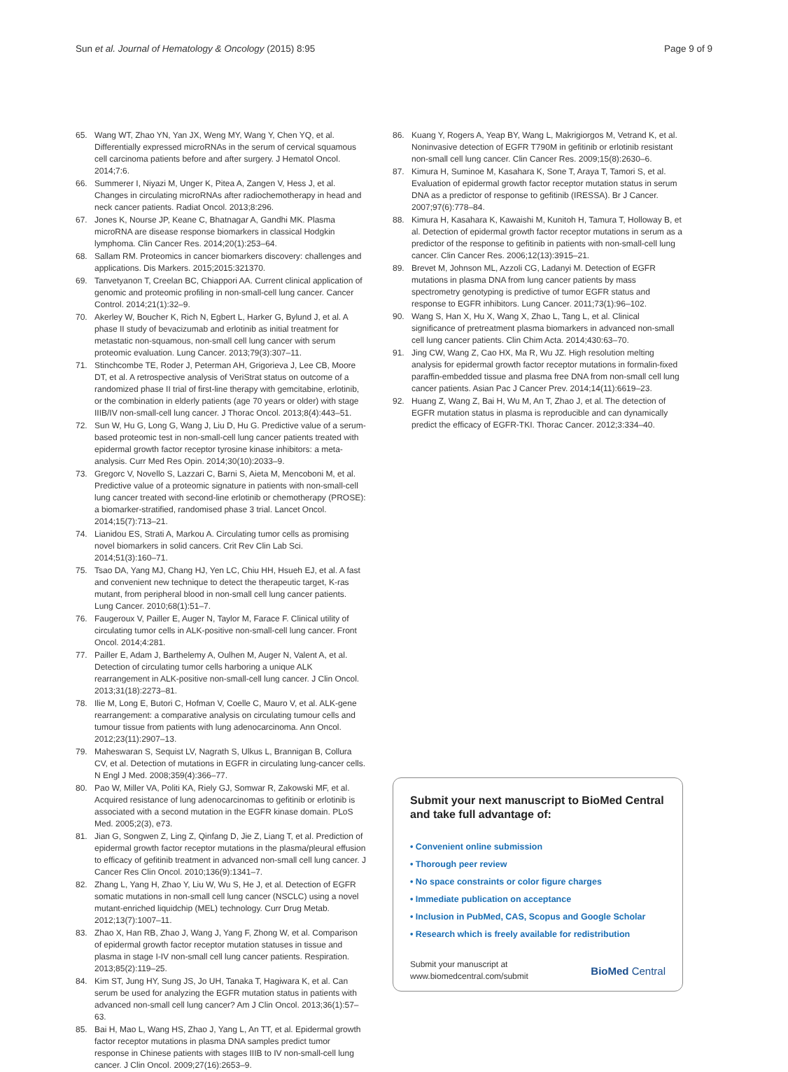Sun et al. Journal of Hematology & Oncology (2015) 8:95 Page 9 of 9
65. Wang WT, Zhao YN, Yan JX, Weng MY, Wang Y, Chen YQ, et al. Differentially expressed microRNAs in the serum of cervical squamous cell carcinoma patients before and after surgery. J Hematol Oncol. 2014;7:6.
66. Summerer I, Niyazi M, Unger K, Pitea A, Zangen V, Hess J, et al. Changes in circulating microRNAs after radiochemotherapy in head and neck cancer patients. Radiat Oncol. 2013;8:296.
67. Jones K, Nourse JP, Keane C, Bhatnagar A, Gandhi MK. Plasma microRNA are disease response biomarkers in classical Hodgkin lymphoma. Clin Cancer Res. 2014;20(1):253–64.
68. Sallam RM. Proteomics in cancer biomarkers discovery: challenges and applications. Dis Markers. 2015;2015:321370.
69. Tanvetyanon T, Creelan BC, Chiappori AA. Current clinical application of genomic and proteomic profiling in non-small-cell lung cancer. Cancer Control. 2014;21(1):32–9.
70. Akerley W, Boucher K, Rich N, Egbert L, Harker G, Bylund J, et al. A phase II study of bevacizumab and erlotinib as initial treatment for metastatic non-squamous, non-small cell lung cancer with serum proteomic evaluation. Lung Cancer. 2013;79(3):307–11.
71. Stinchcombe TE, Roder J, Peterman AH, Grigorieva J, Lee CB, Moore DT, et al. A retrospective analysis of VeriStrat status on outcome of a randomized phase II trial of first-line therapy with gemcitabine, erlotinib, or the combination in elderly patients (age 70 years or older) with stage IIIB/IV non-small-cell lung cancer. J Thorac Oncol. 2013;8(4):443–51.
72. Sun W, Hu G, Long G, Wang J, Liu D, Hu G. Predictive value of a serum-based proteomic test in non-small-cell lung cancer patients treated with epidermal growth factor receptor tyrosine kinase inhibitors: a meta-analysis. Curr Med Res Opin. 2014;30(10):2033–9.
73. Gregorc V, Novello S, Lazzari C, Barni S, Aieta M, Mencoboni M, et al. Predictive value of a proteomic signature in patients with non-small-cell lung cancer treated with second-line erlotinib or chemotherapy (PROSE): a biomarker-stratified, randomised phase 3 trial. Lancet Oncol. 2014;15(7):713–21.
74. Lianidou ES, Strati A, Markou A. Circulating tumor cells as promising novel biomarkers in solid cancers. Crit Rev Clin Lab Sci. 2014;51(3):160–71.
75. Tsao DA, Yang MJ, Chang HJ, Yen LC, Chiu HH, Hsueh EJ, et al. A fast and convenient new technique to detect the therapeutic target, K-ras mutant, from peripheral blood in non-small cell lung cancer patients. Lung Cancer. 2010;68(1):51–7.
76. Faugeroux V, Pailler E, Auger N, Taylor M, Farace F. Clinical utility of circulating tumor cells in ALK-positive non-small-cell lung cancer. Front Oncol. 2014;4:281.
77. Pailler E, Adam J, Barthelemy A, Oulhen M, Auger N, Valent A, et al. Detection of circulating tumor cells harboring a unique ALK rearrangement in ALK-positive non-small-cell lung cancer. J Clin Oncol. 2013;31(18):2273–81.
78. Ilie M, Long E, Butori C, Hofman V, Coelle C, Mauro V, et al. ALK-gene rearrangement: a comparative analysis on circulating tumour cells and tumour tissue from patients with lung adenocarcinoma. Ann Oncol. 2012;23(11):2907–13.
79. Maheswaran S, Sequist LV, Nagrath S, Ulkus L, Brannigan B, Collura CV, et al. Detection of mutations in EGFR in circulating lung-cancer cells. N Engl J Med. 2008;359(4):366–77.
80. Pao W, Miller VA, Politi KA, Riely GJ, Somwar R, Zakowski MF, et al. Acquired resistance of lung adenocarcinomas to gefitinib or erlotinib is associated with a second mutation in the EGFR kinase domain. PLoS Med. 2005;2(3), e73.
81. Jian G, Songwen Z, Ling Z, Qinfang D, Jie Z, Liang T, et al. Prediction of epidermal growth factor receptor mutations in the plasma/pleural effusion to efficacy of gefitinib treatment in advanced non-small cell lung cancer. J Cancer Res Clin Oncol. 2010;136(9):1341–7.
82. Zhang L, Yang H, Zhao Y, Liu W, Wu S, He J, et al. Detection of EGFR somatic mutations in non-small cell lung cancer (NSCLC) using a novel mutant-enriched liquidchip (MEL) technology. Curr Drug Metab. 2012;13(7):1007–11.
83. Zhao X, Han RB, Zhao J, Wang J, Yang F, Zhong W, et al. Comparison of epidermal growth factor receptor mutation statuses in tissue and plasma in stage I-IV non-small cell lung cancer patients. Respiration. 2013;85(2):119–25.
84. Kim ST, Jung HY, Sung JS, Jo UH, Tanaka T, Hagiwara K, et al. Can serum be used for analyzing the EGFR mutation status in patients with advanced non-small cell lung cancer? Am J Clin Oncol. 2013;36(1):57–63.
85. Bai H, Mao L, Wang HS, Zhao J, Yang L, An TT, et al. Epidermal growth factor receptor mutations in plasma DNA samples predict tumor response in Chinese patients with stages IIIB to IV non-small-cell lung cancer. J Clin Oncol. 2009;27(16):2653–9.
86. Kuang Y, Rogers A, Yeap BY, Wang L, Makrigiorgos M, Vetrand K, et al. Noninvasive detection of EGFR T790M in gefitinib or erlotinib resistant non-small cell lung cancer. Clin Cancer Res. 2009;15(8):2630–6.
87. Kimura H, Suminoe M, Kasahara K, Sone T, Araya T, Tamori S, et al. Evaluation of epidermal growth factor receptor mutation status in serum DNA as a predictor of response to gefitinib (IRESSA). Br J Cancer. 2007;97(6):778–84.
88. Kimura H, Kasahara K, Kawaishi M, Kunitoh H, Tamura T, Holloway B, et al. Detection of epidermal growth factor receptor mutations in serum as a predictor of the response to gefitinib in patients with non-small-cell lung cancer. Clin Cancer Res. 2006;12(13):3915–21.
89. Brevet M, Johnson ML, Azzoli CG, Ladanyi M. Detection of EGFR mutations in plasma DNA from lung cancer patients by mass spectrometry genotyping is predictive of tumor EGFR status and response to EGFR inhibitors. Lung Cancer. 2011;73(1):96–102.
90. Wang S, Han X, Hu X, Wang X, Zhao L, Tang L, et al. Clinical significance of pretreatment plasma biomarkers in advanced non-small cell lung cancer patients. Clin Chim Acta. 2014;430:63–70.
91. Jing CW, Wang Z, Cao HX, Ma R, Wu JZ. High resolution melting analysis for epidermal growth factor receptor mutations in formalin-fixed paraffin-embedded tissue and plasma free DNA from non-small cell lung cancer patients. Asian Pac J Cancer Prev. 2014;14(11):6619–23.
92. Huang Z, Wang Z, Bai H, Wu M, An T, Zhao J, et al. The detection of EGFR mutation status in plasma is reproducible and can dynamically predict the efficacy of EGFR-TKI. Thorac Cancer. 2012;3:334–40.
Submit your next manuscript to BioMed Central and take full advantage of:
• Convenient online submission
• Thorough peer review
• No space constraints or color figure charges
• Immediate publication on acceptance
• Inclusion in PubMed, CAS, Scopus and Google Scholar
• Research which is freely available for redistribution
Submit your manuscript at
www.biomedcentral.com/submit BioMed Central